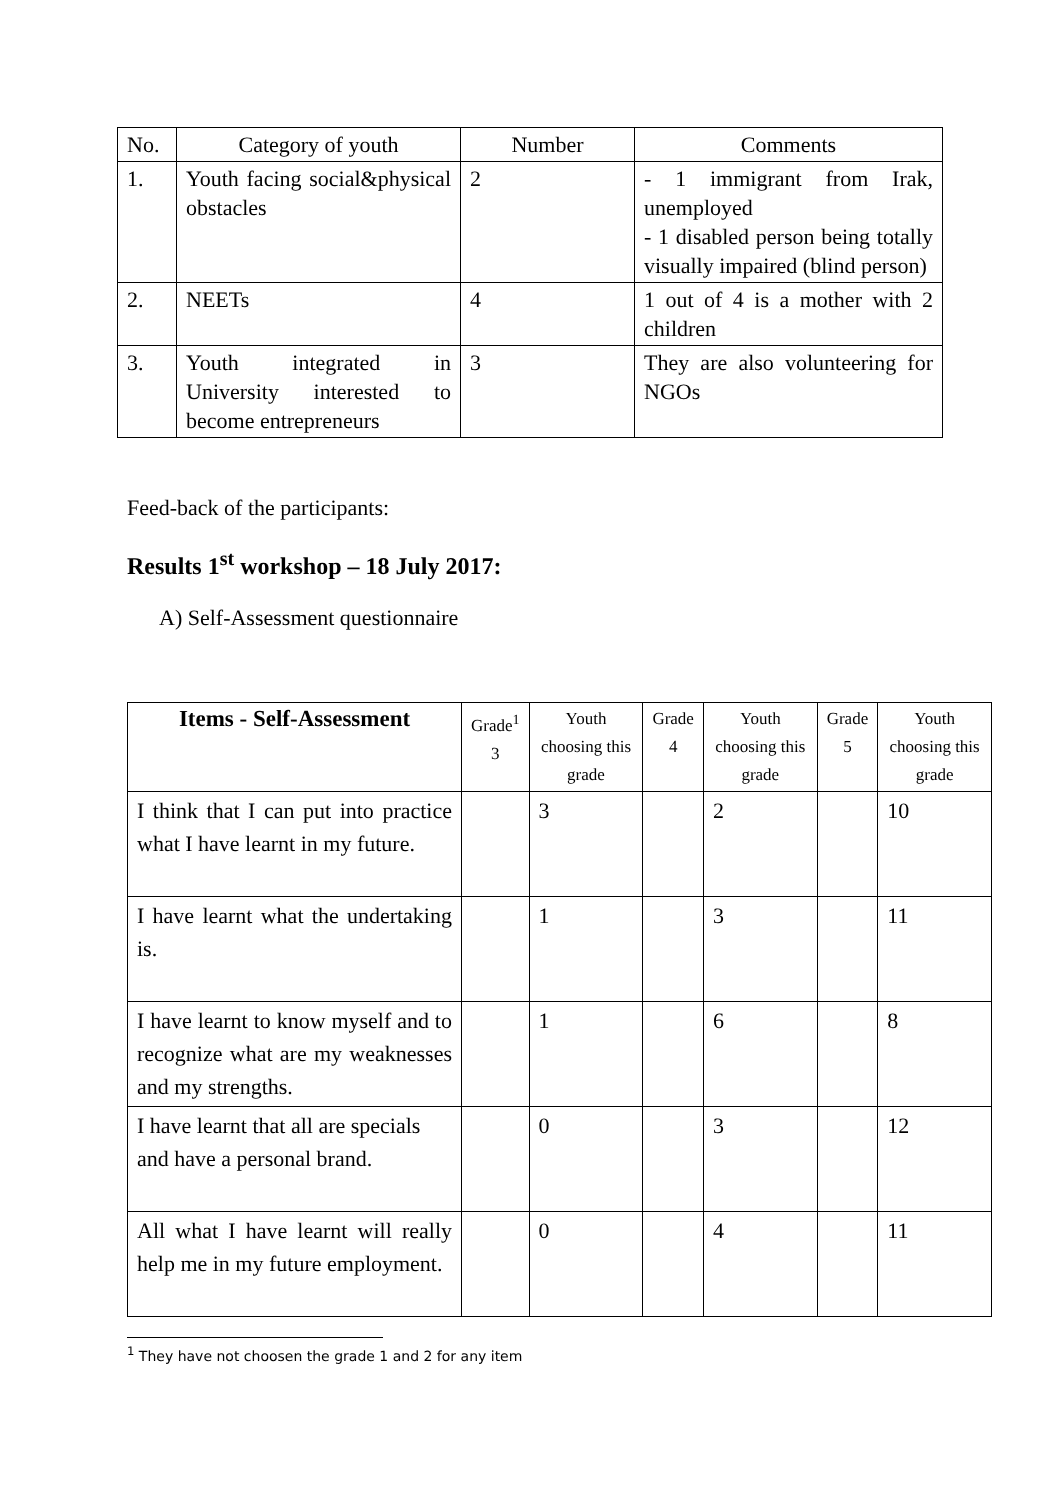| No. | Category of youth | Number | Comments |
| --- | --- | --- | --- |
| 1. | Youth facing social&physical obstacles | 2 | - 1 immigrant from Irak, unemployed - 1 disabled person being totally visually impaired (blind person) |
| 2. | NEETs | 4 | 1 out of 4 is a mother with 2 children |
| 3. | Youth integrated in University interested to become entrepreneurs | 3 | They are also volunteering for NGOs |
Feed-back of the participants:
Results 1<sup>st</sup> workshop – 18 July 2017:
A) Self-Assessment questionnaire
| Items - Self-Assessment | Grade<sup>1</sup> 3 | Youth choosing this grade | Grade 4 | Youth choosing this grade | Grade 5 | Youth choosing this grade |
| --- | --- | --- | --- | --- | --- | --- |
| I think that I can put into practice what I have learnt in my future. | | 3 | | 2 | | 10 |
| I have learnt what the undertaking is. | | 1 | | 3 | | 11 |
| I have learnt to know myself and to recognize what are my weaknesses and my strengths. | | 1 | | 6 | | 8 |
| I have learnt that all are specials and have a personal brand. | | 0 | | 3 | | 12 |
| All what I have learnt will really help me in my future employment. | | 0 | | 4 | | 11 |
<sup>1</sup> They have not choosen the grade 1 and 2 for any item